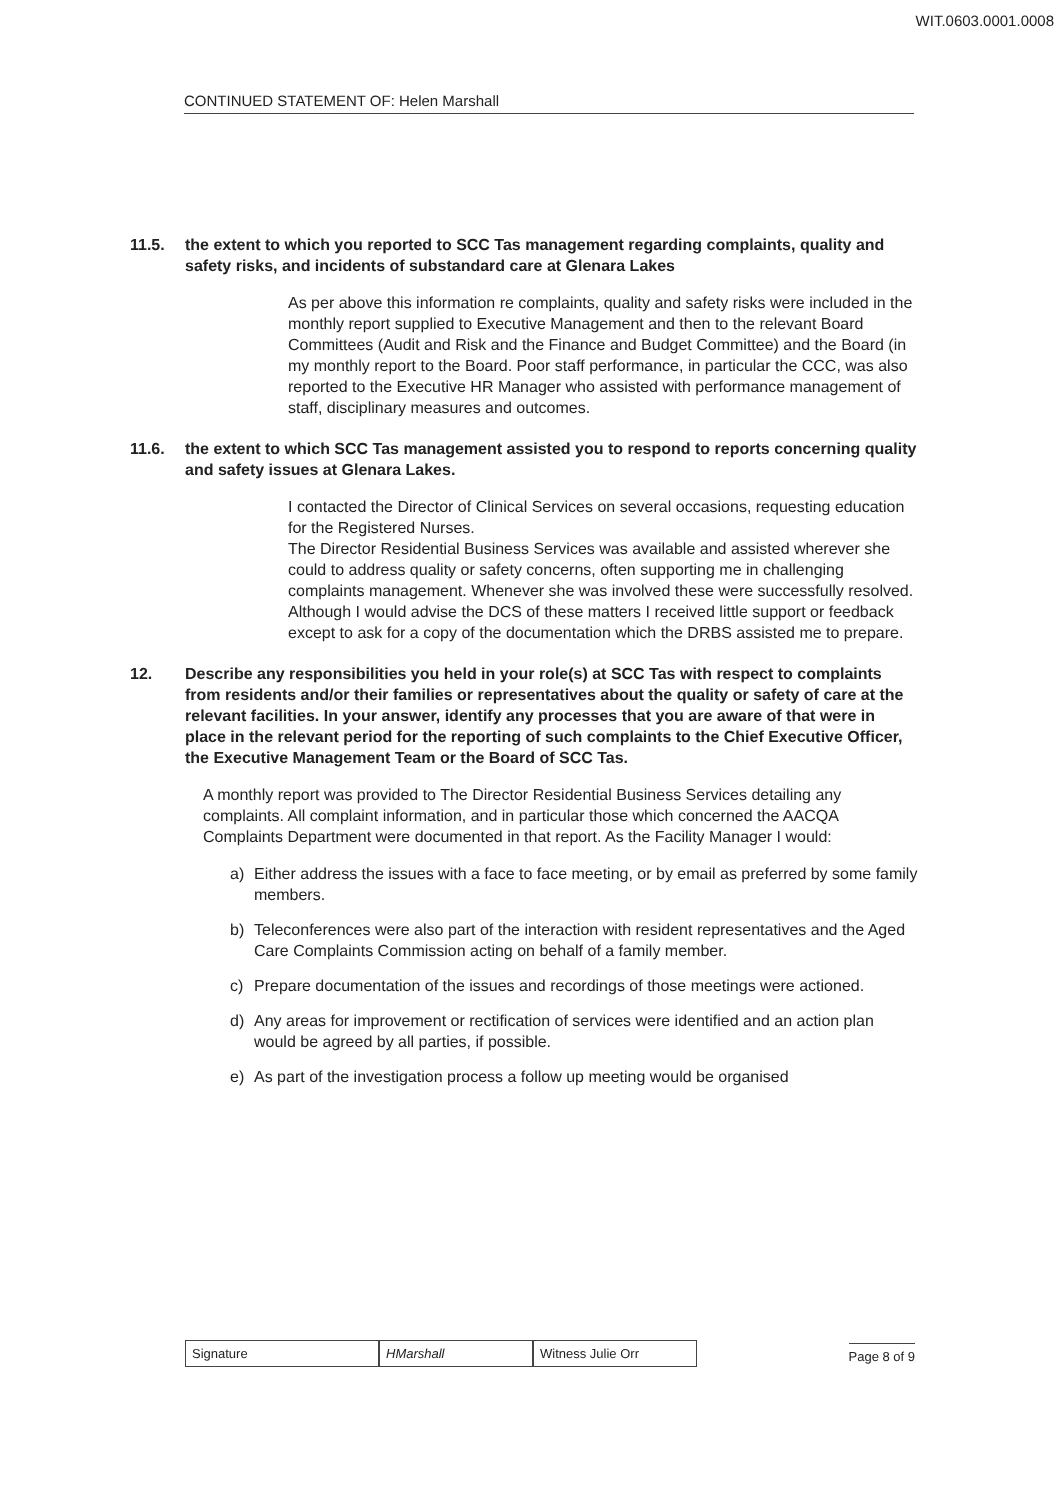WIT.0603.0001.0008
CONTINUED STATEMENT OF: Helen Marshall
11.5. the extent to which you reported to SCC Tas management regarding complaints, quality and safety risks, and incidents of substandard care at Glenara Lakes
As per above this information re complaints, quality and safety risks were included in the monthly report supplied to Executive Management and then to the relevant Board Committees (Audit and Risk and the Finance and Budget Committee) and the Board (in my monthly report to the Board. Poor staff performance, in particular the CCC, was also reported to the Executive HR Manager who assisted with performance management of staff, disciplinary measures and outcomes.
11.6. the extent to which SCC Tas management assisted you to respond to reports concerning quality and safety issues at Glenara Lakes.
I contacted the Director of Clinical Services on several occasions, requesting education for the Registered Nurses.
The Director Residential Business Services was available and assisted wherever she could to address quality or safety concerns, often supporting me in challenging complaints management. Whenever she was involved these were successfully resolved. Although I would advise the DCS of these matters I received little support or feedback except to ask for a copy of the documentation which the DRBS assisted me to prepare.
12. Describe any responsibilities you held in your role(s) at SCC Tas with respect to complaints from residents and/or their families or representatives about the quality or safety of care at the relevant facilities. In your answer, identify any processes that you are aware of that were in place in the relevant period for the reporting of such complaints to the Chief Executive Officer, the Executive Management Team or the Board of SCC Tas.
A monthly report was provided to The Director Residential Business Services detailing any complaints. All complaint information, and in particular those which concerned the AACQA Complaints Department were documented in that report. As the Facility Manager I would:
a) Either address the issues with a face to face meeting, or by email as preferred by some family members.
b) Teleconferences were also part of the interaction with resident representatives and the Aged Care Complaints Commission acting on behalf of a family member.
c) Prepare documentation of the issues and recordings of those meetings were actioned.
d) Any areas for improvement or rectification of services were identified and an action plan would be agreed by all parties, if possible.
e) As part of the investigation process a follow up meeting would be organised
Signature HMarshall Witness Julie Orr Page 8 of 9